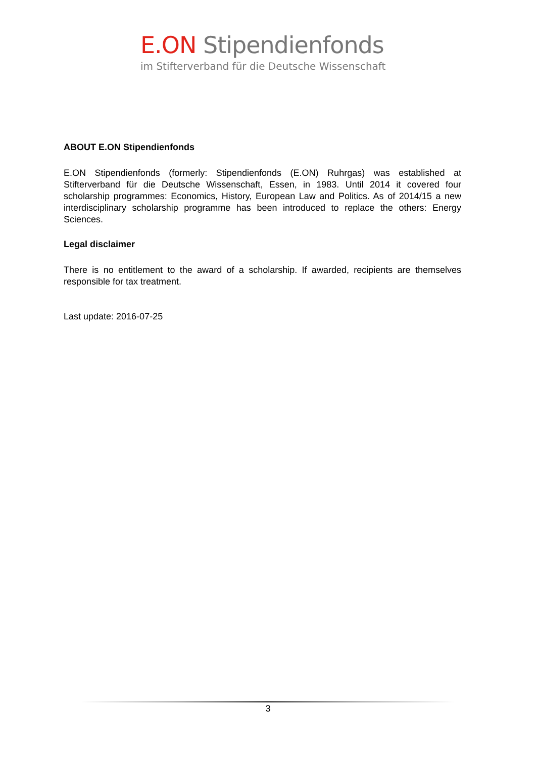E.ON Stipendienfonds
im Stifterverband für die Deutsche Wissenschaft
ABOUT E.ON Stipendienfonds
E.ON Stipendienfonds (formerly: Stipendienfonds (E.ON) Ruhrgas) was established at Stifterverband für die Deutsche Wissenschaft, Essen, in 1983. Until 2014 it covered four scholarship programmes: Economics, History, European Law and Politics. As of 2014/15 a new interdisciplinary scholarship programme has been introduced to replace the others: Energy Sciences.
Legal disclaimer
There is no entitlement to the award of a scholarship. If awarded, recipients are themselves responsible for tax treatment.
Last update: 2016-07-25
3